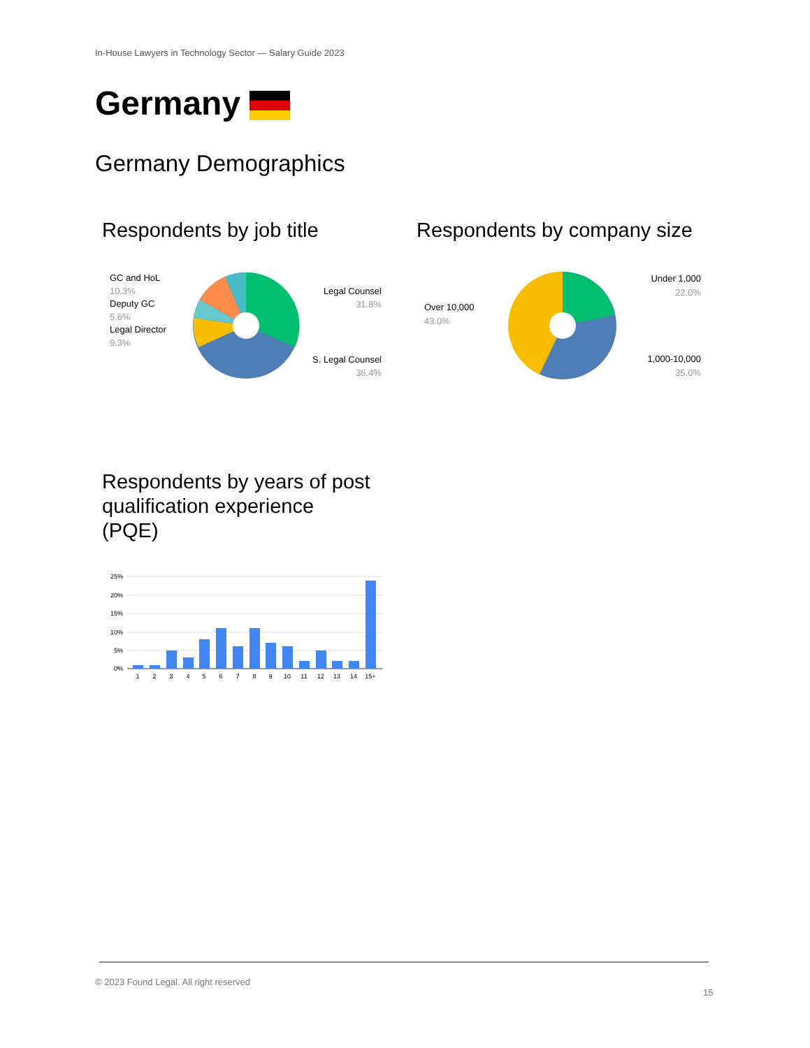In-House Lawyers in Technology Sector — Salary Guide 2023
Germany
Germany Demographics
Respondents by job title Respondents by company size
GC and HoL
10.3%
Deputy GC
5.6%
Legal Director
9.3%
Legal Counsel
31.8%
S. Legal Counsel
36.4%
Under 1,000
22.0%
Over 10,000
43.0%
1,000-10,000
35.0%
Respondents by years of post
qualification experience
(PQE)
25%
20%
15%
10%
5%
0%
1
2
3
4
5
6
7
8
9
10
11
12
13
14
15+
© 2023 Found Legal. All right reserved
15